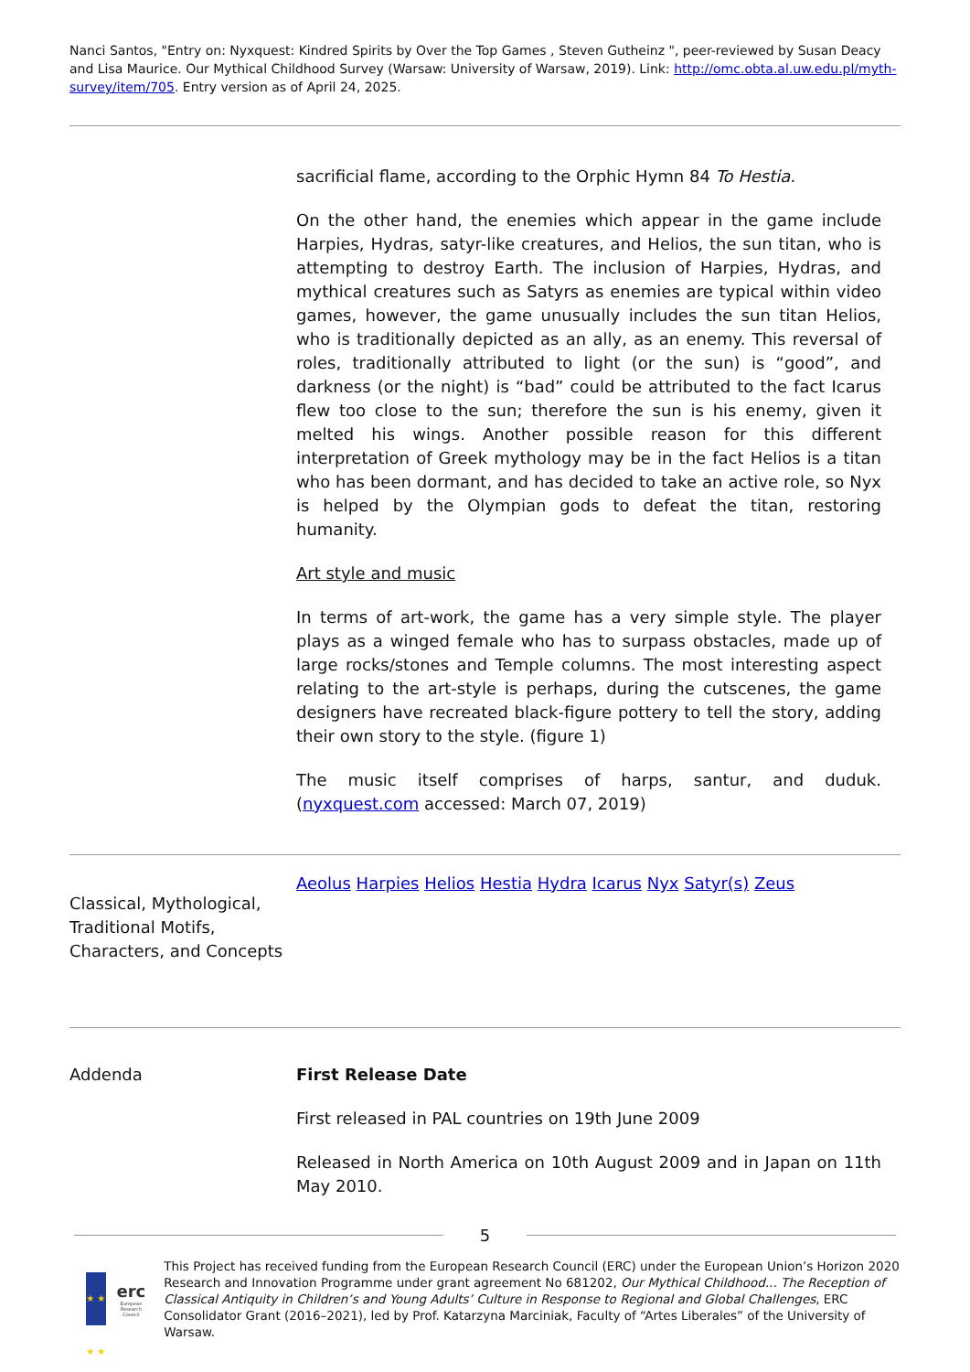Nanci Santos, "Entry on: Nyxquest: Kindred Spirits by Over the Top Games , Steven Gutheinz ", peer-reviewed by Susan Deacy and Lisa Maurice. Our Mythical Childhood Survey (Warsaw: University of Warsaw, 2019). Link: http://omc.obta.al.uw.edu.pl/myth-survey/item/705. Entry version as of April 24, 2025.
sacrificial flame, according to the Orphic Hymn 84 To Hestia.
On the other hand, the enemies which appear in the game include Harpies, Hydras, satyr-like creatures, and Helios, the sun titan, who is attempting to destroy Earth. The inclusion of Harpies, Hydras, and mythical creatures such as Satyrs as enemies are typical within video games, however, the game unusually includes the sun titan Helios, who is traditionally depicted as an ally, as an enemy. This reversal of roles, traditionally attributed to light (or the sun) is “good”, and darkness (or the night) is “bad” could be attributed to the fact Icarus flew too close to the sun; therefore the sun is his enemy, given it melted his wings. Another possible reason for this different interpretation of Greek mythology may be in the fact Helios is a titan who has been dormant, and has decided to take an active role, so Nyx is helped by the Olympian gods to defeat the titan, restoring humanity.
Art style and music
In terms of art-work, the game has a very simple style. The player plays as a winged female who has to surpass obstacles, made up of large rocks/stones and Temple columns. The most interesting aspect relating to the art-style is perhaps, during the cutscenes, the game designers have recreated black-figure pottery to tell the story, adding their own story to the style. (figure 1)
The music itself comprises of harps, santur, and duduk. (nyxquest.com accessed: March 07, 2019)
Classical, Mythological, Traditional Motifs, Characters, and Concepts
Aeolus Harpies Helios Hestia Hydra Icarus Nyx Satyr(s) Zeus
Addenda First Release Date
First released in PAL countries on 19th June 2009
Released in North America on 10th August 2009 and in Japan on 11th May 2010.
5
★ ★ ★ ★
erc
European Research Council
This Project has received funding from the European Research Council (ERC) under the European Union’s Horizon 2020 Research and Innovation Programme under grant agreement No 681202, Our Mythical Childhood... The Reception of Classical Antiquity in Children’s and Young Adults’ Culture in Response to Regional and Global Challenges, ERC Consolidator Grant (2016–2021), led by Prof. Katarzyna Marciniak, Faculty of “Artes Liberales” of the University of Warsaw.